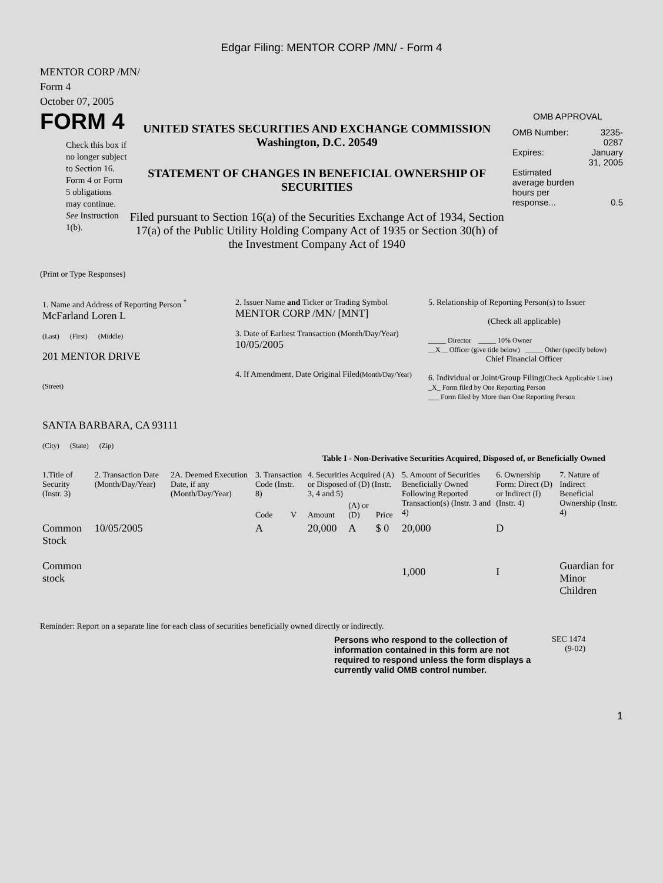Edgar Filing: MENTOR CORP /MN/ - Form 4
MENTOR CORP /MN/
Form 4
October 07, 2005
FORM 4
Check this box if no longer subject to Section 16. Form 4 or Form 5 obligations may continue. See Instruction 1(b).
UNITED STATES SECURITIES AND EXCHANGE COMMISSION
Washington, D.C. 20549
STATEMENT OF CHANGES IN BENEFICIAL OWNERSHIP OF SECURITIES
Filed pursuant to Section 16(a) of the Securities Exchange Act of 1934, Section 17(a) of the Public Utility Holding Company Act of 1935 or Section 30(h) of the Investment Company Act of 1940
OMB APPROVAL
| OMB Number: | 3235-0287 |
| Expires: | January 31, 2005 |
| Estimated average burden hours per response... | 0.5 |
(Print or Type Responses)
| 1. Name and Address of Reporting Person <sup>*</sup> McFarland Loren L (Last) (First) (Middle) 201 MENTOR DRIVE (Street) SANTA BARBARA, CA 93111 (City) (State) (Zip) | 2. Issuer Name and Ticker or Trading Symbol MENTOR CORP /MN/ [MNT] 3. Date of Earliest Transaction (Month/Day/Year) 10/05/2005 4. If Amendment, Date Original Filed (Month/Day/Year) | 5. Relationship of Reporting Person(s) to Issuer (Check all applicable) _____ Director _____ 10% Owner __X__ Officer (give title below) _____ Other (specify below) Chief Financial Officer 6. Individual or Joint/Group Filing (Check Applicable Line) _X_ Form filed by One Reporting Person ___ Form filed by More than One Reporting Person |
Table I - Non-Derivative Securities Acquired, Disposed of, or Beneficially Owned
| 1.Title of Security (Instr. 3) | 2. Transaction Date (Month/Day/Year) | 2A. Deemed Execution Date, if any (Month/Day/Year) | 3. Transaction Code (Instr. 8) | | 4. Securities Acquired (A) or Disposed of (D) (Instr. 3, 4 and 5) | | | 5. Amount of Securities Beneficially Owned Following Reported Transaction(s) (Instr. 3 and 4) | 6. Ownership Form: Direct (D) or Indirect (I) (Instr. 4) | 7. Nature of Indirect Beneficial Ownership (Instr. 4) |
| --- | --- | --- | --- | --- | --- | --- | --- | --- | --- | --- |
| | | | Code | V | Amount | (A) or (D) | Price | | | |
| Common Stock | 10/05/2005 | | A | | 20,000 | A | $ 0 | 20,000 | D | |
| Common stock | | | | | | | | 1,000 | I | Guardian for Minor Children |
Reminder: Report on a separate line for each class of securities beneficially owned directly or indirectly.
Persons who respond to the collection of information contained in this form are not required to respond unless the form displays a currently valid OMB control number.
SEC 1474
(9-02)
1